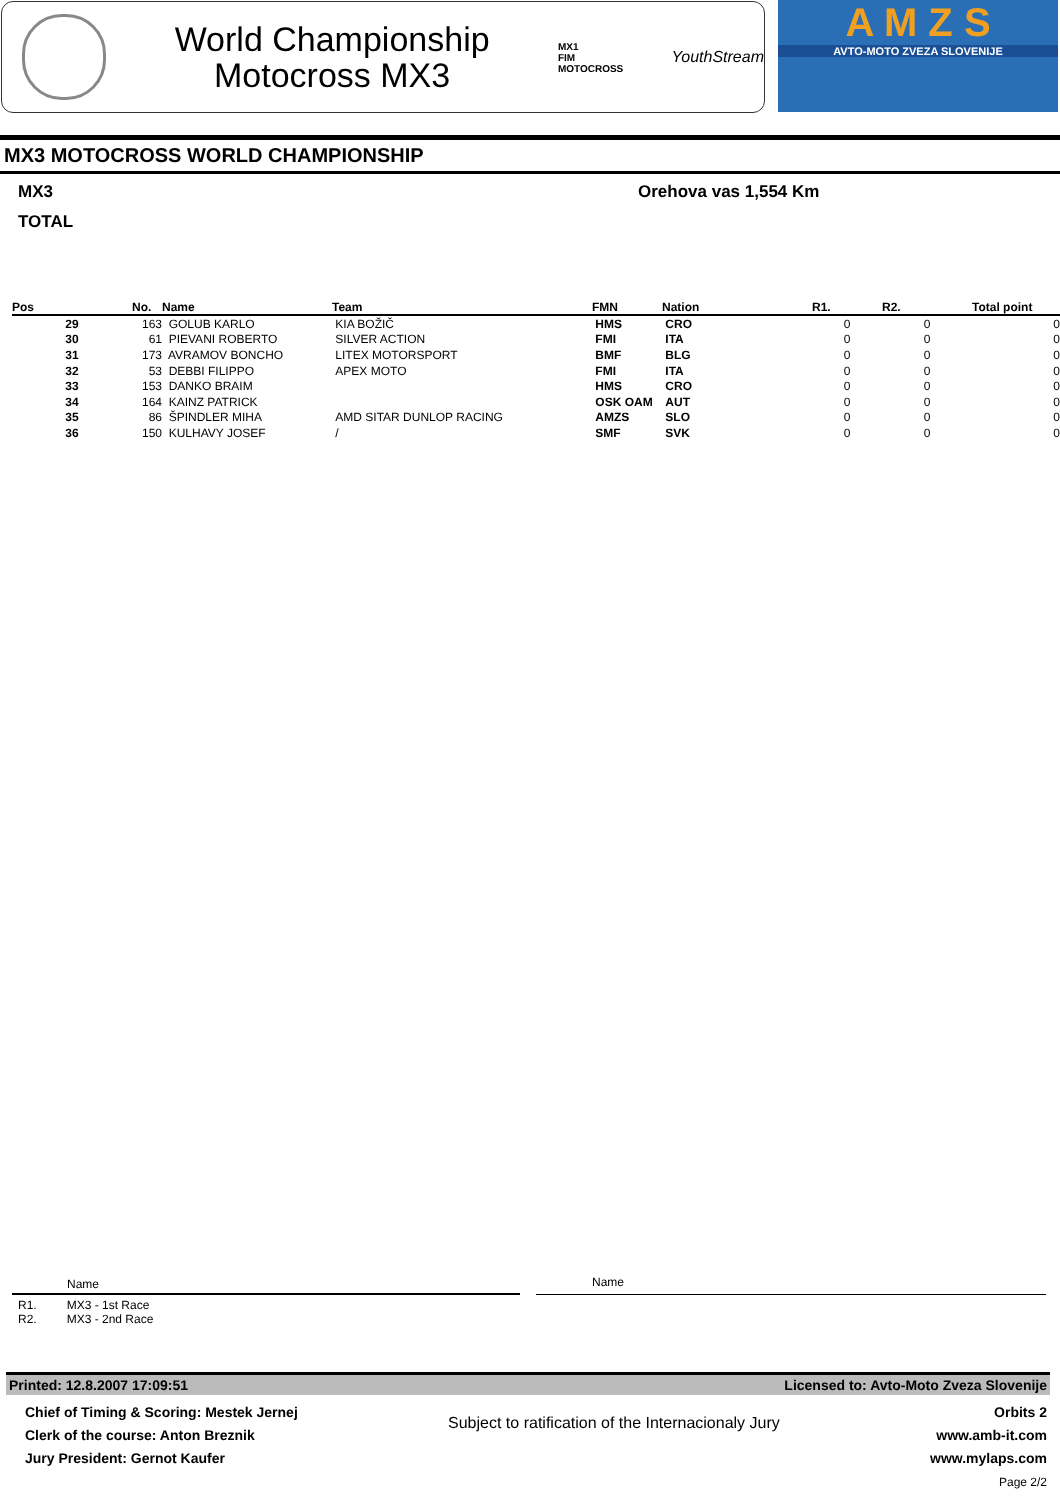World Championship
Motocross MX3
MX1
FIM MOTOCROSS
YouthStream
A M Z S
AVTO-MOTO ZVEZA SLOVENIJE
MX3 MOTOCROSS WORLD CHAMPIONSHIP
MX3 Orehova vas 1,554 Km
TOTAL
| Pos | No. | Name | Team | FMN | Nation | R1. | R2. | Total point |
| --- | --- | --- | --- | --- | --- | --- | --- | --- |
| 29 | 163 | GOLUB KARLO | KIA BOŽIČ | HMS | CRO | 0 | 0 | 0 |
| 30 | 61 | PIEVANI ROBERTO | SILVER ACTION | FMI | ITA | 0 | 0 | 0 |
| 31 | 173 | AVRAMOV BONCHO | LITEX MOTORSPORT | BMF | BLG | 0 | 0 | 0 |
| 32 | 53 | DEBBI FILIPPO | APEX MOTO | FMI | ITA | 0 | 0 | 0 |
| 33 | 153 | DANKO BRAIM | | HMS | CRO | 0 | 0 | 0 |
| 34 | 164 | KAINZ PATRICK | | OSK OAM | AUT | 0 | 0 | 0 |
| 35 | 86 | ŠPINDLER MIHA | AMD SITAR DUNLOP RACING | AMZS | SLO | 0 | 0 | 0 |
| 36 | 150 | KULHAVY JOSEF | / | SMF | SVK | 0 | 0 | 0 |
Name Name
R1. MX3 - 1st Race
R2. MX3 - 2nd Race
Printed: 12.8.2007 17:09:51 Licensed to: Avto-Moto Zveza Slovenije
Chief of Timing & Scoring: Mestek Jernej
Clerk of the course: Anton Breznik
Jury President: Gernot Kaufer
Subject to ratification of the Internacionaly Jury
Orbits 2
www.amb-it.com
www.mylaps.com
Page 2/2